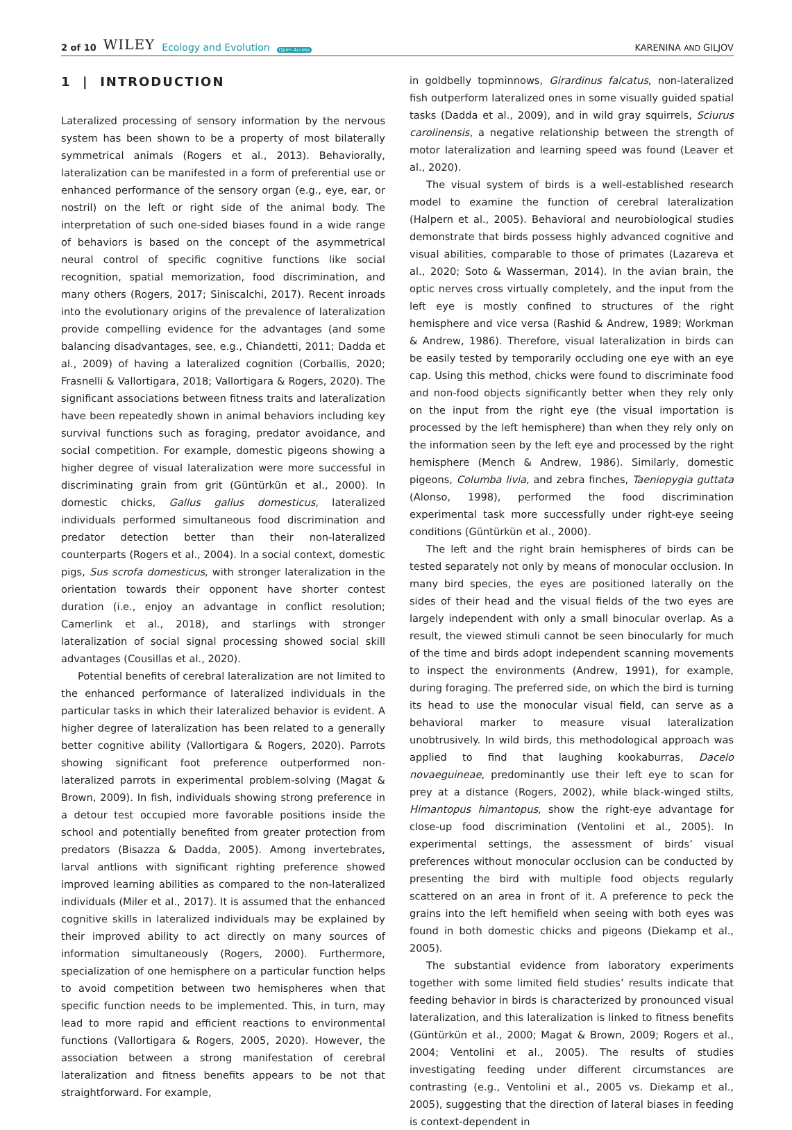2 of 10 WILEY Ecology and Evolution Open Access
KARENINA AND GILJOV
1 | INTRODUCTION
Lateralized processing of sensory information by the nervous system has been shown to be a property of most bilaterally symmetrical animals (Rogers et al., 2013). Behaviorally, lateralization can be manifested in a form of preferential use or enhanced performance of the sensory organ (e.g., eye, ear, or nostril) on the left or right side of the animal body. The interpretation of such one-sided biases found in a wide range of behaviors is based on the concept of the asymmetrical neural control of specific cognitive functions like social recognition, spatial memorization, food discrimination, and many others (Rogers, 2017; Siniscalchi, 2017). Recent inroads into the evolutionary origins of the prevalence of lateralization provide compelling evidence for the advantages (and some balancing disadvantages, see, e.g., Chiandetti, 2011; Dadda et al., 2009) of having a lateralized cognition (Corballis, 2020; Frasnelli & Vallortigara, 2018; Vallortigara & Rogers, 2020). The significant associations between fitness traits and lateralization have been repeatedly shown in animal behaviors including key survival functions such as foraging, predator avoidance, and social competition. For example, domestic pigeons showing a higher degree of visual lateralization were more successful in discriminating grain from grit (Güntürkün et al., 2000). In domestic chicks, Gallus gallus domesticus, lateralized individuals performed simultaneous food discrimination and predator detection better than their non-lateralized counterparts (Rogers et al., 2004). In a social context, domestic pigs, Sus scrofa domesticus, with stronger lateralization in the orientation towards their opponent have shorter contest duration (i.e., enjoy an advantage in conflict resolution; Camerlink et al., 2018), and starlings with stronger lateralization of social signal processing showed social skill advantages (Cousillas et al., 2020).
Potential benefits of cerebral lateralization are not limited to the enhanced performance of lateralized individuals in the particular tasks in which their lateralized behavior is evident. A higher degree of lateralization has been related to a generally better cognitive ability (Vallortigara & Rogers, 2020). Parrots showing significant foot preference outperformed non-lateralized parrots in experimental problem-solving (Magat & Brown, 2009). In fish, individuals showing strong preference in a detour test occupied more favorable positions inside the school and potentially benefited from greater protection from predators (Bisazza & Dadda, 2005). Among invertebrates, larval antlions with significant righting preference showed improved learning abilities as compared to the non-lateralized individuals (Miler et al., 2017). It is assumed that the enhanced cognitive skills in lateralized individuals may be explained by their improved ability to act directly on many sources of information simultaneously (Rogers, 2000). Furthermore, specialization of one hemisphere on a particular function helps to avoid competition between two hemispheres when that specific function needs to be implemented. This, in turn, may lead to more rapid and efficient reactions to environmental functions (Vallortigara & Rogers, 2005, 2020). However, the association between a strong manifestation of cerebral lateralization and fitness benefits appears to be not that straightforward. For example,
in goldbelly topminnows, Girardinus falcatus, non-lateralized fish outperform lateralized ones in some visually guided spatial tasks (Dadda et al., 2009), and in wild gray squirrels, Sciurus carolinensis, a negative relationship between the strength of motor lateralization and learning speed was found (Leaver et al., 2020).
The visual system of birds is a well-established research model to examine the function of cerebral lateralization (Halpern et al., 2005). Behavioral and neurobiological studies demonstrate that birds possess highly advanced cognitive and visual abilities, comparable to those of primates (Lazareva et al., 2020; Soto & Wasserman, 2014). In the avian brain, the optic nerves cross virtually completely, and the input from the left eye is mostly confined to structures of the right hemisphere and vice versa (Rashid & Andrew, 1989; Workman & Andrew, 1986). Therefore, visual lateralization in birds can be easily tested by temporarily occluding one eye with an eye cap. Using this method, chicks were found to discriminate food and non-food objects significantly better when they rely only on the input from the right eye (the visual importation is processed by the left hemisphere) than when they rely only on the information seen by the left eye and processed by the right hemisphere (Mench & Andrew, 1986). Similarly, domestic pigeons, Columba livia, and zebra finches, Taeniopygia guttata (Alonso, 1998), performed the food discrimination experimental task more successfully under right-eye seeing conditions (Güntürkün et al., 2000).
The left and the right brain hemispheres of birds can be tested separately not only by means of monocular occlusion. In many bird species, the eyes are positioned laterally on the sides of their head and the visual fields of the two eyes are largely independent with only a small binocular overlap. As a result, the viewed stimuli cannot be seen binocularly for much of the time and birds adopt independent scanning movements to inspect the environments (Andrew, 1991), for example, during foraging. The preferred side, on which the bird is turning its head to use the monocular visual field, can serve as a behavioral marker to measure visual lateralization unobtrusively. In wild birds, this methodological approach was applied to find that laughing kookaburras, Dacelo novaeguineae, predominantly use their left eye to scan for prey at a distance (Rogers, 2002), while black-winged stilts, Himantopus himantopus, show the right-eye advantage for close-up food discrimination (Ventolini et al., 2005). In experimental settings, the assessment of birds’ visual preferences without monocular occlusion can be conducted by presenting the bird with multiple food objects regularly scattered on an area in front of it. A preference to peck the grains into the left hemifield when seeing with both eyes was found in both domestic chicks and pigeons (Diekamp et al., 2005).
The substantial evidence from laboratory experiments together with some limited field studies’ results indicate that feeding behavior in birds is characterized by pronounced visual lateralization, and this lateralization is linked to fitness benefits (Güntürkün et al., 2000; Magat & Brown, 2009; Rogers et al., 2004; Ventolini et al., 2005). The results of studies investigating feeding under different circumstances are contrasting (e.g., Ventolini et al., 2005 vs. Diekamp et al., 2005), suggesting that the direction of lateral biases in feeding is context-dependent in